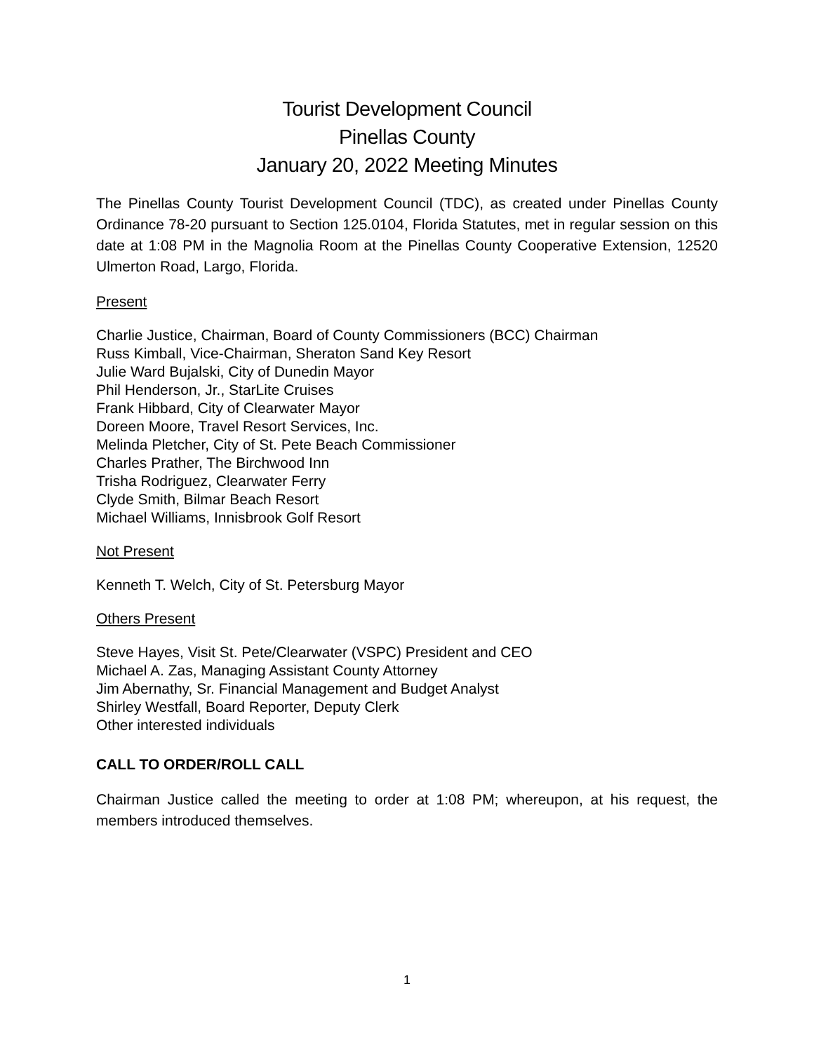Tourist Development Council
Pinellas County
January 20, 2022 Meeting Minutes
The Pinellas County Tourist Development Council (TDC), as created under Pinellas County Ordinance 78-20 pursuant to Section 125.0104, Florida Statutes, met in regular session on this date at 1:08 PM in the Magnolia Room at the Pinellas County Cooperative Extension, 12520 Ulmerton Road, Largo, Florida.
Present
Charlie Justice, Chairman, Board of County Commissioners (BCC) Chairman
Russ Kimball, Vice-Chairman, Sheraton Sand Key Resort
Julie Ward Bujalski, City of Dunedin Mayor
Phil Henderson, Jr., StarLite Cruises
Frank Hibbard, City of Clearwater Mayor
Doreen Moore, Travel Resort Services, Inc.
Melinda Pletcher, City of St. Pete Beach Commissioner
Charles Prather, The Birchwood Inn
Trisha Rodriguez, Clearwater Ferry
Clyde Smith, Bilmar Beach Resort
Michael Williams, Innisbrook Golf Resort
Not Present
Kenneth T. Welch, City of St. Petersburg Mayor
Others Present
Steve Hayes, Visit St. Pete/Clearwater (VSPC) President and CEO
Michael A. Zas, Managing Assistant County Attorney
Jim Abernathy, Sr. Financial Management and Budget Analyst
Shirley Westfall, Board Reporter, Deputy Clerk
Other interested individuals
CALL TO ORDER/ROLL CALL
Chairman Justice called the meeting to order at 1:08 PM; whereupon, at his request, the members introduced themselves.
1